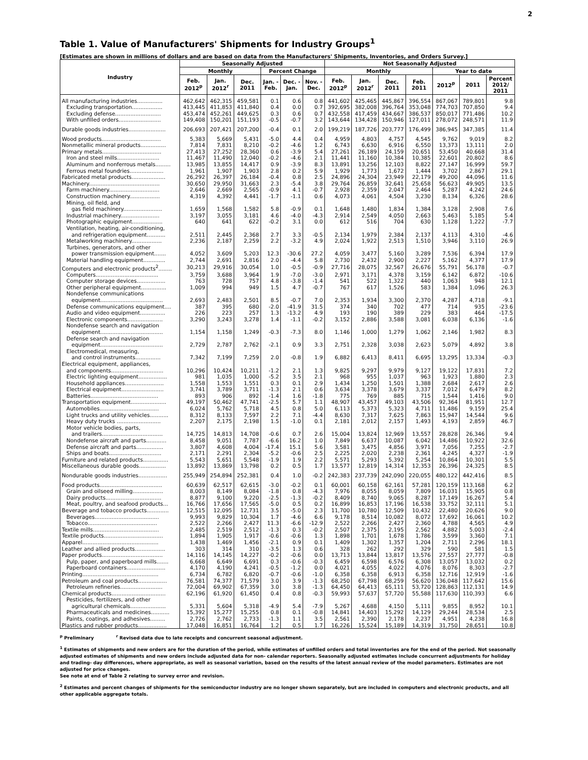2
Table 1. Value of Manufacturers' Shipments for Industry Groups<sup>1</sup>
[Estimates are shown in millions of dollars and are based on data from the Manufacturers' Shipments, Inventories, and Orders Survey.]
| Industry | Seasonally Adjusted | | | | | | Not Seasonally Adjusted | | | | | | |
| --- | --- | --- | --- | --- | --- | --- | --- | --- | --- | --- | --- | --- | --- |
| | Monthly | | | Percent Change | | | Monthly | | | | Year to date | | |
| | Feb. 2012<sup>p</sup> | Jan. 2012<sup>r</sup> | Dec. 2011 | Jan. - Feb. | Dec. - Jan. | Nov. - Dec. | Feb. 2012<sup>p</sup> | Jan. 2012<sup>r</sup> | Dec. 2011 | Feb. 2011 | 2012<sup>p</sup> | 2011 | Percent 2012/ 2011 |
| All manufacturing industries............... | 462,642 | 462,315 | 459,581 | 0.1 | 0.6 | 0.8 | 441,602 | 425,465 | 445,867 | 396,554 | 867,067 | 789,801 | 9.8 |
| Excluding transportation.................. | 413,445 | 411,853 | 411,840 | 0.4 | 0.0 | 0.7 | 392,695 | 382,008 | 396,764 | 353,048 | 774,703 | 707,850 | 9.4 |
| Excluding defense........................... | 453,474 | 452,261 | 449,625 | 0.3 | 0.6 | 0.7 | 432,558 | 417,459 | 434,667 | 386,537 | 850,017 | 771,486 | 10.2 |
| With unfilled orders......................... | 149,408 | 150,201 | 151,193 | -0.5 | -0.7 | 3.2 | 143,644 | 134,428 | 150,946 | 127,011 | 278,072 | 248,571 | 11.9 |
| Durable goods industries...................... | 206,693 | 207,421 | 207,200 | -0.4 | 0.1 | 2.0 | 199,219 | 187,726 | 203,777 | 176,499 | 386,945 | 347,385 | 11.4 |
| Wood products................................... | 5,383 | 5,669 | 5,431 | -5.0 | 4.4 | 0.4 | 4,959 | 4,803 | 4,757 | 4,545 | 9,762 | 9,019 | 8.2 |
| Nonmetallic mineral products............... | 7,814 | 7,831 | 8,210 | -0.2 | -4.6 | 1.2 | 6,743 | 6,630 | 6,916 | 6,550 | 13,373 | 13,111 | 2.0 |
| Primary metals................................... | 27,413 | 27,252 | 28,360 | 0.6 | -3.9 | 5.4 | 27,261 | 26,189 | 24,159 | 20,651 | 53,450 | 40,668 | 31.4 |
| Iron and steel mills......................... | 11,467 | 11,490 | 12,040 | -0.2 | -4.6 | 2.1 | 11,441 | 11,160 | 10,384 | 10,385 | 22,601 | 20,802 | 8.6 |
| Aluminum and nonferrous metals......... | 13,985 | 13,855 | 14,417 | 0.9 | -3.9 | 8.3 | 13,891 | 13,256 | 12,103 | 8,822 | 27,147 | 16,999 | 59.7 |
| Ferrous metal foundries.................... | 1,961 | 1,907 | 1,903 | 2.8 | 0.2 | 5.9 | 1,929 | 1,773 | 1,672 | 1,444 | 3,702 | 2,867 | 29.1 |
| Fabricated metal products.................... | 26,292 | 26,397 | 26,184 | -0.4 | 0.8 | 2.5 | 24,896 | 24,304 | 23,949 | 22,179 | 49,200 | 44,096 | 11.6 |
| Machinery.......................................... | 30,650 | 29,950 | 31,663 | 2.3 | -5.4 | 3.8 | 29,764 | 26,859 | 32,641 | 25,658 | 56,623 | 49,905 | 13.5 |
| Farm machinery.............................. | 2,646 | 2,669 | 2,565 | -0.9 | 4.1 | -0.7 | 2,928 | 2,359 | 2,047 | 2,464 | 5,287 | 4,242 | 24.6 |
| Construction machinery.................. | 4,319 | 4,392 | 4,441 | -1.7 | -1.1 | 0.6 | 4,073 | 4,061 | 4,504 | 3,230 | 8,134 | 6,326 | 28.6 |
| Mining, oil field, and | | | | | | | | | | | | | |
| gas field machinery....................... | 1,659 | 1,568 | 1,582 | 5.8 | -0.9 | 0.1 | 1,648 | 1,480 | 1,834 | 1,384 | 3,128 | 2,908 | 7.6 |
| Industrial machinery....................... | 3,197 | 3,055 | 3,181 | 4.6 | -4.0 | -4.3 | 2,914 | 2,549 | 4,050 | 2,663 | 5,463 | 5,185 | 5.4 |
| Photographic equipment.................. | 640 | 641 | 622 | -0.2 | 3.1 | 0.0 | 612 | 516 | 704 | 630 | 1,128 | 1,222 | -7.7 |
| Ventilation, heating, air-conditioning, | | | | | | | | | | | | | |
| and refrigeration equipment........... | 2,511 | 2,445 | 2,368 | 2.7 | 3.3 | -0.5 | 2,134 | 1,979 | 2,384 | 2,137 | 4,113 | 4,310 | -4.6 |
| Metalworking machinery.................. | 2,236 | 2,187 | 2,259 | 2.2 | -3.2 | 4.9 | 2,024 | 1,922 | 2,513 | 1,510 | 3,946 | 3,110 | 26.9 |
| Turbines, generators, and other | | | | | | | | | | | | | |
| power transmission equipment....... | 4,052 | 3,609 | 5,203 | 12.3 | -30.6 | 27.2 | 4,059 | 3,477 | 5,160 | 3,289 | 7,536 | 6,394 | 17.9 |
| Material handling equipment............. | 2,744 | 2,691 | 2,816 | 2.0 | -4.4 | 5.8 | 2,730 | 2,432 | 2,900 | 2,227 | 5,162 | 4,377 | 17.9 |
| Computers and electronic products<sup>2</sup>........ | 30,213 | 29,916 | 30,054 | 1.0 | -0.5 | -0.9 | 27,716 | 28,075 | 32,567 | 26,676 | 55,791 | 56,178 | -0.7 |
| Computers..................................... | 3,759 | 3,688 | 3,964 | 1.9 | -7.0 | -3.0 | 2,971 | 3,171 | 4,378 | 3,159 | 6,142 | 6,872 | -10.6 |
| Computer storage devices................. | 763 | 728 | 757 | 4.8 | -3.8 | -1.4 | 541 | 522 | 1,322 | 440 | 1,063 | 948 | 12.1 |
| Other peripheral equipment............... | 1,009 | 994 | 949 | 1.5 | 4.7 | -0.7 | 767 | 617 | 1,526 | 583 | 1,384 | 1,096 | 26.3 |
| Nondefense communications | | | | | | | | | | | | | |
| equipment..................................... | 2,693 | 2,483 | 2,501 | 8.5 | -0.7 | 7.0 | 2,353 | 1,934 | 3,300 | 2,370 | 4,287 | 4,718 | -9.1 |
| Defense communications equipment.... | 387 | 395 | 680 | -2.0 | -41.9 | 31.5 | 374 | 340 | 702 | 477 | 714 | 935 | -23.6 |
| Audio and video equipment............... | 226 | 223 | 257 | 1.3 | -13.2 | 4.9 | 193 | 190 | 389 | 229 | 383 | 464 | -17.5 |
| Electronic components..................... | 3,290 | 3,243 | 3,278 | 1.4 | -1.1 | -0.2 | 3,152 | 2,886 | 3,588 | 3,081 | 6,038 | 6,136 | -1.6 |
| Nondefense search and navigation | | | | | | | | | | | | | |
| equipment..................................... | 1,154 | 1,158 | 1,249 | -0.3 | -7.3 | 8.0 | 1,146 | 1,000 | 1,279 | 1,062 | 2,146 | 1,982 | 8.3 |
| Defense search and navigation | | | | | | | | | | | | | |
| equipment..................................... | 2,729 | 2,787 | 2,762 | -2.1 | 0.9 | 3.3 | 2,751 | 2,328 | 3,038 | 2,623 | 5,079 | 4,892 | 3.8 |
| Electromedical, measuring, | | | | | | | | | | | | | |
| and control instruments............... | 7,342 | 7,199 | 7,259 | 2.0 | -0.8 | 1.9 | 6,882 | 6,413 | 8,411 | 6,695 | 13,295 | 13,334 | -0.3 |
| Electrical equipment, appliances, | | | | | | | | | | | | | |
| and components............................... | 10,296 | 10,424 | 10,211 | -1.2 | 2.1 | 1.3 | 9,825 | 9,297 | 9,979 | 9,127 | 19,122 | 17,831 | 7.2 |
| Electric lighting equipment................. | 981 | 1,035 | 1,000 | -5.2 | 3.5 | 2.1 | 968 | 955 | 1,037 | 963 | 1,923 | 1,880 | 2.3 |
| Household appliances....................... | 1,558 | 1,553 | 1,551 | 0.3 | 0.1 | 2.9 | 1,434 | 1,250 | 1,501 | 1,388 | 2,684 | 2,617 | 2.6 |
| Electrical equipment......................... | 3,741 | 3,789 | 3,711 | -1.3 | 2.1 | 0.6 | 3,634 | 3,378 | 3,679 | 3,337 | 7,012 | 6,479 | 8.2 |
| Batteries........................................ | 893 | 906 | 892 | -1.4 | 1.6 | -1.8 | 775 | 769 | 885 | 715 | 1,544 | 1,416 | 9.0 |
| Transportation equipment..................... | 49,197 | 50,462 | 47,741 | -2.5 | 5.7 | 1.1 | 48,907 | 43,457 | 49,103 | 43,506 | 92,364 | 81,951 | 12.7 |
| Automobiles................................... | 6,024 | 5,762 | 5,718 | 4.5 | 0.8 | 5.0 | 6,113 | 5,373 | 5,323 | 4,711 | 11,486 | 9,159 | 25.4 |
| Light trucks and utility vehicles........... | 8,312 | 8,133 | 7,597 | 2.2 | 7.1 | -4.4 | 8,630 | 7,317 | 7,625 | 7,863 | 15,947 | 14,544 | 9.6 |
| Heavy duty trucks .......................... | 2,207 | 2,175 | 2,198 | 1.5 | -1.0 | 0.1 | 2,181 | 2,012 | 2,157 | 1,493 | 4,193 | 2,859 | 46.7 |
| Motor vehicle bodies, parts, | | | | | | | | | | | | | |
| and trailers.................................... | 14,725 | 14,813 | 14,708 | -0.6 | 0.7 | 2.6 | 15,004 | 13,824 | 12,969 | 13,557 | 28,828 | 26,346 | 9.4 |
| Nondefense aircraft and parts............ | 8,458 | 9,051 | 7,787 | -6.6 | 16.2 | 1.0 | 7,849 | 6,637 | 10,087 | 6,042 | 14,486 | 10,922 | 32.6 |
| Defense aircraft and parts................ | 3,807 | 4,608 | 4,004 | -17.4 | 15.1 | 5.6 | 3,581 | 3,475 | 4,856 | 3,971 | 7,056 | 7,255 | -2.7 |
| Ships and boats............................... | 2,171 | 2,291 | 2,304 | -5.2 | -0.6 | 2.5 | 2,225 | 2,020 | 2,238 | 2,361 | 4,245 | 4,327 | -1.9 |
| Furniture and related products............... | 5,543 | 5,651 | 5,548 | -1.9 | 1.9 | 2.2 | 5,571 | 5,293 | 5,392 | 5,254 | 10,864 | 10,301 | 5.5 |
| Miscellaneous durable goods................ | 13,892 | 13,869 | 13,798 | 0.2 | 0.5 | 1.7 | 13,577 | 12,819 | 14,314 | 12,353 | 26,396 | 24,325 | 8.5 |
| Nondurable goods industries................. | 255,949 | 254,894 | 252,381 | 0.4 | 1.0 | -0.2 | 242,383 | 237,739 | 242,090 | 220,055 | 480,122 | 442,416 | 8.5 |
| Food products..................................... | 60,639 | 62,517 | 62,615 | -3.0 | -0.2 | 0.1 | 60,001 | 60,158 | 62,161 | 57,281 | 120,159 | 113,168 | 6.2 |
| Grain and oilseed milling.................. | 8,003 | 8,149 | 8,084 | -1.8 | 0.8 | -4.3 | 7,976 | 8,055 | 8,059 | 7,809 | 16,031 | 15,905 | 0.8 |
| Dairy products................................. | 8,877 | 9,100 | 9,220 | -2.5 | -1.3 | -0.2 | 8,409 | 8,740 | 9,065 | 8,287 | 17,149 | 16,267 | 5.4 |
| Meat, poultry, and seafood products... | 16,766 | 17,656 | 17,565 | -5.0 | 0.5 | 0.2 | 16,899 | 16,853 | 17,196 | 16,538 | 33,752 | 32,111 | 5.1 |
| Beverage and tobacco products............. | 12,515 | 12,095 | 12,731 | 3.5 | -5.0 | 2.3 | 11,700 | 10,780 | 12,509 | 10,432 | 22,480 | 20,626 | 9.0 |
| Beverages...................................... | 9,993 | 9,829 | 10,304 | 1.7 | -4.6 | 6.6 | 9,178 | 8,514 | 10,082 | 8,072 | 17,692 | 16,061 | 10.2 |
| Tobacco......................................... | 2,522 | 2,266 | 2,427 | 11.3 | -6.6 | -12.9 | 2,522 | 2,266 | 2,427 | 2,360 | 4,788 | 4,565 | 4.9 |
| Textile mills....................................... | 2,485 | 2,519 | 2,512 | -1.3 | 0.3 | -0.2 | 2,507 | 2,375 | 2,195 | 2,562 | 4,882 | 5,003 | -2.4 |
| Textile products................................... | 1,894 | 1,905 | 1,917 | -0.6 | -0.6 | 1.3 | 1,898 | 1,701 | 1,678 | 1,786 | 3,599 | 3,360 | 7.1 |
| Apparel............................................. | 1,438 | 1,469 | 1,456 | -2.1 | 0.9 | 0.1 | 1,409 | 1,302 | 1,357 | 1,204 | 2,711 | 2,296 | 18.1 |
| Leather and allied products.................. | 303 | 314 | 310 | -3.5 | 1.3 | 0.6 | 328 | 262 | 292 | 329 | 590 | 581 | 1.5 |
| Paper products.................................... | 14,116 | 14,145 | 14,227 | -0.2 | -0.6 | 0.0 | 13,713 | 13,844 | 13,817 | 13,576 | 27,557 | 27,777 | -0.8 |
| Pulp, paper, and paperboard mills....... | 6,668 | 6,649 | 6,691 | 0.3 | -0.6 | -0.3 | 6,459 | 6,598 | 6,576 | 6,308 | 13,057 | 13,032 | 0.2 |
| Paperboard containers....................... | 4,170 | 4,190 | 4,241 | -0.5 | -1.2 | 0.0 | 4,021 | 4,055 | 4,022 | 4,076 | 8,076 | 8,303 | -2.7 |
| Printing............................................. | 6,734 | 6,782 | 6,820 | -0.7 | -0.6 | -1.0 | 6,358 | 6,358 | 6,913 | 6,358 | 12,716 | 12,919 | -1.6 |
| Petroleum and coal products................. | 76,581 | 74,377 | 71,579 | 3.0 | 3.9 | -1.3 | 68,250 | 67,798 | 68,259 | 56,620 | 136,048 | 117,642 | 15.6 |
| Petroleum refineries......................... | 72,004 | 69,902 | 67,359 | 3.0 | 3.8 | -1.3 | 64,450 | 64,413 | 65,111 | 53,720 | 128,863 | 112,131 | 14.9 |
| Chemical products................................ | 62,196 | 61,920 | 61,450 | 0.4 | 0.8 | -0.3 | 59,993 | 57,637 | 57,720 | 55,588 | 117,630 | 110,393 | 6.6 |
| Pesticides, fertilizers, and other | | | | | | | | | | | | | |
| agricultural chemicals..................... | 5,331 | 5,604 | 5,318 | -4.9 | 5.4 | -7.9 | 5,267 | 4,688 | 4,150 | 5,111 | 9,855 | 8,952 | 10.1 |
| Pharmaceuticals and medicines........... | 15,392 | 15,277 | 15,255 | 0.8 | 0.1 | -0.8 | 14,841 | 14,403 | 15,292 | 14,129 | 29,244 | 28,534 | 2.5 |
| Paints, coatings, and adhesives......... | 2,726 | 2,762 | 2,733 | -1.3 | 1.1 | 3.5 | 2,561 | 2,390 | 2,178 | 2,237 | 4,951 | 4,238 | 16.8 |
| Plastics and rubber products................. | 17,048 | 16,851 | 16,764 | 1.2 | 0.5 | 1.7 | 16,226 | 15,524 | 15,189 | 14,319 | 31,750 | 28,651 | 10.8 |
<sup>p</sup> Preliminary <sup>r</sup> Revised data due to late receipts and concurrent seasonal adjustment.
<sup>1</sup> Estimates of shipments and new orders are for the duration of the period, while estimates of unfilled orders and total inventories are for the end of the period. Not seasonally adjusted estimates of shipments and new orders include adjusted data for non- calendar reporters. Seasonally adjusted estimates include concurrent adjustments for holiday and trading- day differences, where appropriate, as well as seasonal variation, based on the results of the latest annual review of the model parameters. Estimates are not adjusted for price changes.
See note at end of Table 2 relating to survey error and revision.
<sup>2</sup> Estimates and percent changes of shipments for the semiconductor industry are no longer shown separately, but are included in computers and electronic products, and all other applicable aggregate totals.